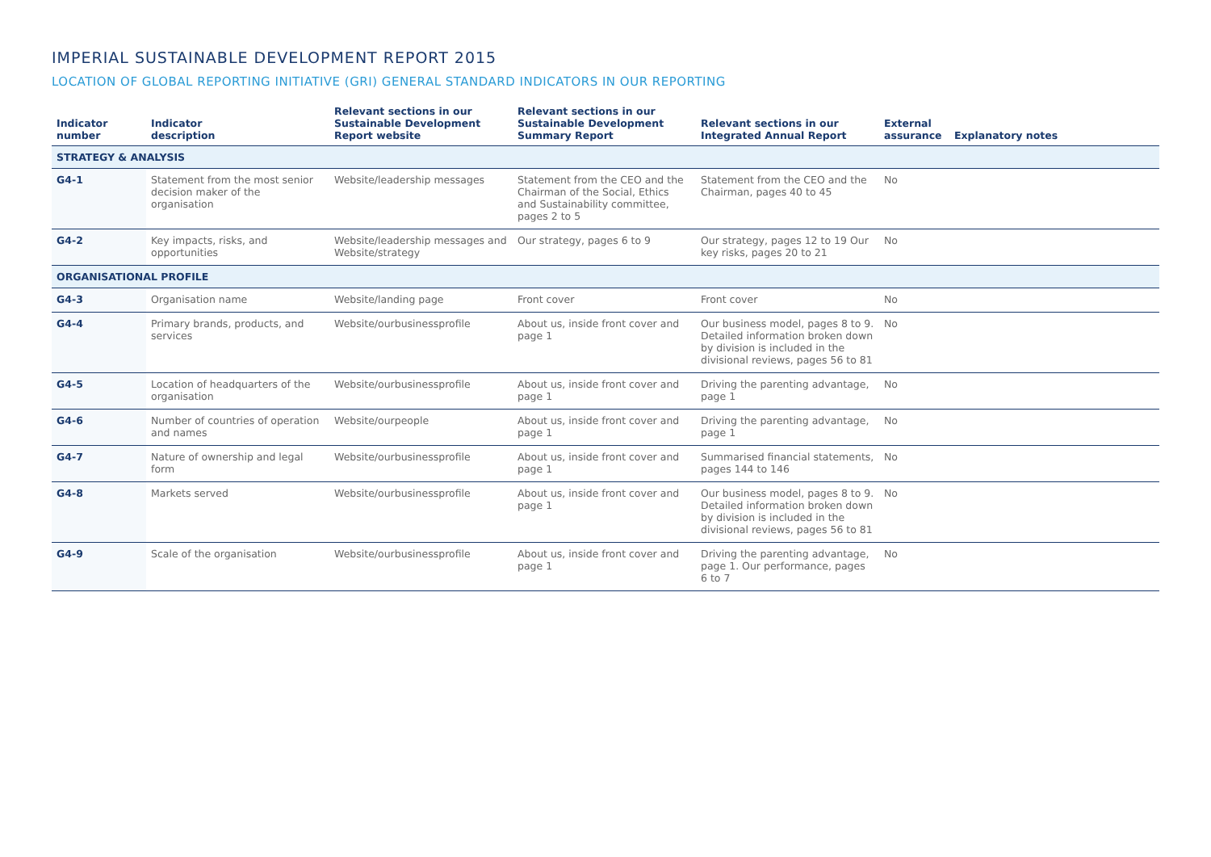IMPERIAL SUSTAINABLE DEVELOPMENT REPORT 2015
LOCATION OF GLOBAL REPORTING INITIATIVE (GRI) GENERAL STANDARD INDICATORS IN OUR REPORTING
| Indicator number | Indicator description | Relevant sections in our Sustainable Development Report website | Relevant sections in our Sustainable Development Summary Report | Relevant sections in our Integrated Annual Report | External assurance | Explanatory notes |
| --- | --- | --- | --- | --- | --- | --- |
| STRATEGY & ANALYSIS | | | | | | |
| G4-1 | Statement from the most senior decision maker of the organisation | Website/leadership messages | Statement from the CEO and the Chairman of the Social, Ethics and Sustainability committee, pages 2 to 5 | Statement from the CEO and the Chairman, pages 40 to 45 | No | |
| G4-2 | Key impacts, risks, and opportunities | Website/leadership messages and Website/strategy | Our strategy, pages 6 to 9 | Our strategy, pages 12 to 19 Our key risks, pages 20 to 21 | No | |
| ORGANISATIONAL PROFILE | | | | | | |
| G4-3 | Organisation name | Website/landing page | Front cover | Front cover | No | |
| G4-4 | Primary brands, products, and services | Website/ourbusinessprofile | About us, inside front cover and page 1 | Our business model, pages 8 to 9. Detailed information broken down by division is included in the divisional reviews, pages 56 to 81 | No | |
| G4-5 | Location of headquarters of the organisation | Website/ourbusinessprofile | About us, inside front cover and page 1 | Driving the parenting advantage, page 1 | No | |
| G4-6 | Number of countries of operation and names | Website/ourpeople | About us, inside front cover and page 1 | Driving the parenting advantage, page 1 | No | |
| G4-7 | Nature of ownership and legal form | Website/ourbusinessprofile | About us, inside front cover and page 1 | Summarised financial statements, pages 144 to 146 | No | |
| G4-8 | Markets served | Website/ourbusinessprofile | About us, inside front cover and page 1 | Our business model, pages 8 to 9. Detailed information broken down by division is included in the divisional reviews, pages 56 to 81 | No | |
| G4-9 | Scale of the organisation | Website/ourbusinessprofile | About us, inside front cover and page 1 | Driving the parenting advantage, page 1. Our performance, pages 6 to 7 | No | |